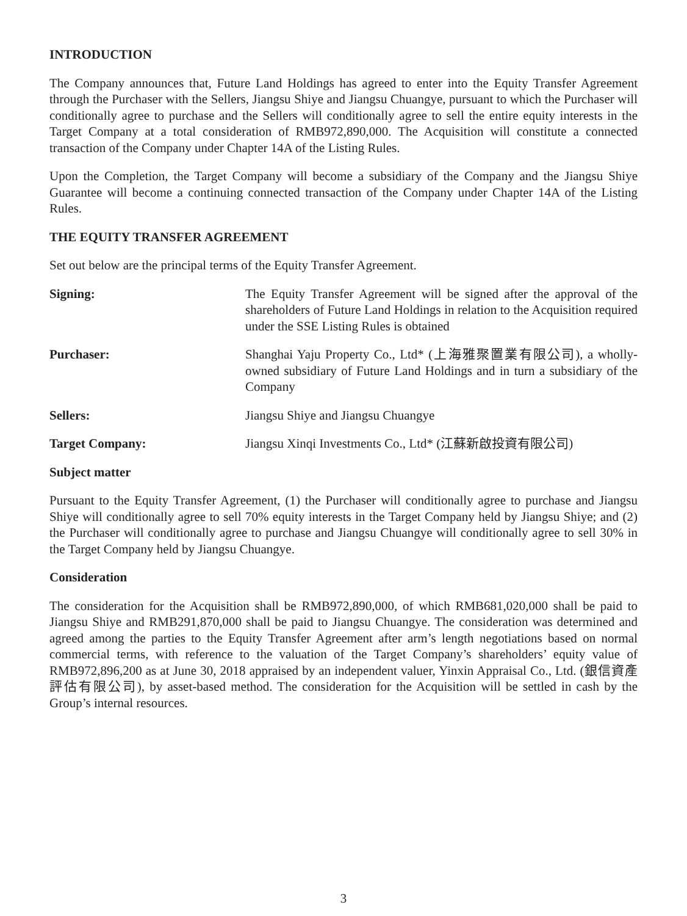INTRODUCTION
The Company announces that, Future Land Holdings has agreed to enter into the Equity Transfer Agreement through the Purchaser with the Sellers, Jiangsu Shiye and Jiangsu Chuangye, pursuant to which the Purchaser will conditionally agree to purchase and the Sellers will conditionally agree to sell the entire equity interests in the Target Company at a total consideration of RMB972,890,000. The Acquisition will constitute a connected transaction of the Company under Chapter 14A of the Listing Rules.
Upon the Completion, the Target Company will become a subsidiary of the Company and the Jiangsu Shiye Guarantee will become a continuing connected transaction of the Company under Chapter 14A of the Listing Rules.
THE EQUITY TRANSFER AGREEMENT
Set out below are the principal terms of the Equity Transfer Agreement.
Signing: The Equity Transfer Agreement will be signed after the approval of the shareholders of Future Land Holdings in relation to the Acquisition required under the SSE Listing Rules is obtained
Purchaser: Shanghai Yaju Property Co., Ltd* (上海雅聚置業有限公司), a wholly-owned subsidiary of Future Land Holdings and in turn a subsidiary of the Company
Sellers: Jiangsu Shiye and Jiangsu Chuangye
Target Company: Jiangsu Xinqi Investments Co., Ltd* (江蘇新啟投資有限公司)
Subject matter
Pursuant to the Equity Transfer Agreement, (1) the Purchaser will conditionally agree to purchase and Jiangsu Shiye will conditionally agree to sell 70% equity interests in the Target Company held by Jiangsu Shiye; and (2) the Purchaser will conditionally agree to purchase and Jiangsu Chuangye will conditionally agree to sell 30% in the Target Company held by Jiangsu Chuangye.
Consideration
The consideration for the Acquisition shall be RMB972,890,000, of which RMB681,020,000 shall be paid to Jiangsu Shiye and RMB291,870,000 shall be paid to Jiangsu Chuangye. The consideration was determined and agreed among the parties to the Equity Transfer Agreement after arm’s length negotiations based on normal commercial terms, with reference to the valuation of the Target Company’s shareholders’ equity value of RMB972,896,200 as at June 30, 2018 appraised by an independent valuer, Yinxin Appraisal Co., Ltd. (銀信資產評估有限公司), by asset-based method. The consideration for the Acquisition will be settled in cash by the Group’s internal resources.
3